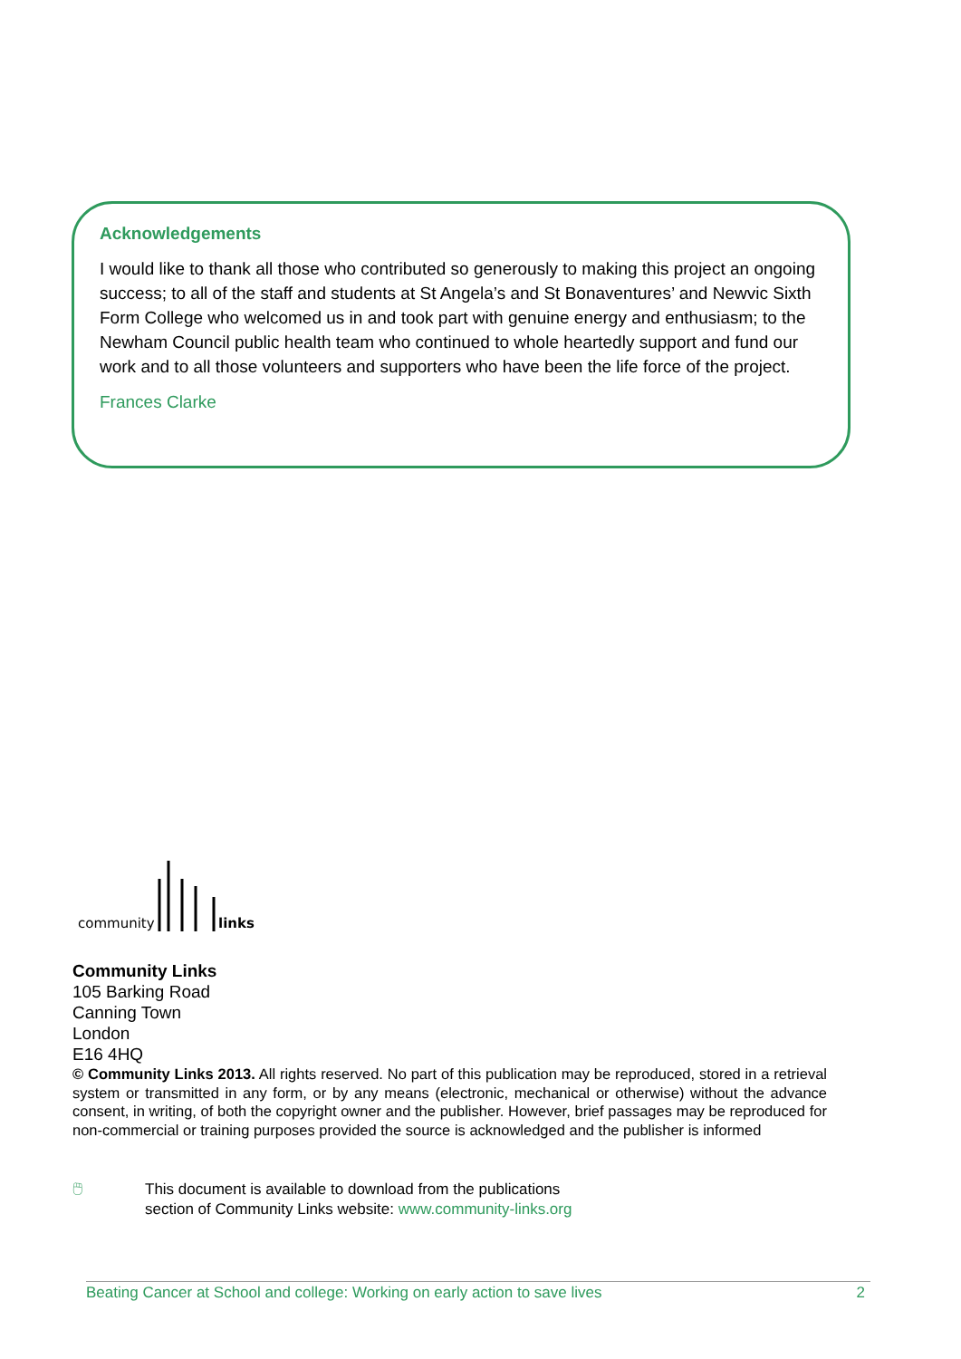Acknowledgements
I would like to thank all those who contributed so generously to making this project an ongoing success; to all of the staff and students at St Angela’s and St Bonaventures’ and Newvic Sixth Form College who welcomed us in and took part with genuine energy and enthusiasm; to the Newham Council public health team who continued to whole heartedly support and fund our work and to all those volunteers and supporters who have been the life force of the project.
Frances Clarke
community
links
Community Links
105 Barking Road
Canning Town
London
E16 4HQ
© Community Links 2013. All rights reserved. No part of this publication may be reproduced, stored in a retrieval system or transmitted in any form, or by any means (electronic, mechanical or otherwise) without the advance consent, in writing, of both the copyright owner and the publisher. However, brief passages may be reproduced for non-commercial or training purposes provided the source is acknowledged and the publisher is informed
🖱 This document is available to download from the publications
section of Community Links website: www.community-links.org
Beating Cancer at School and college: Working on early action to save lives 2